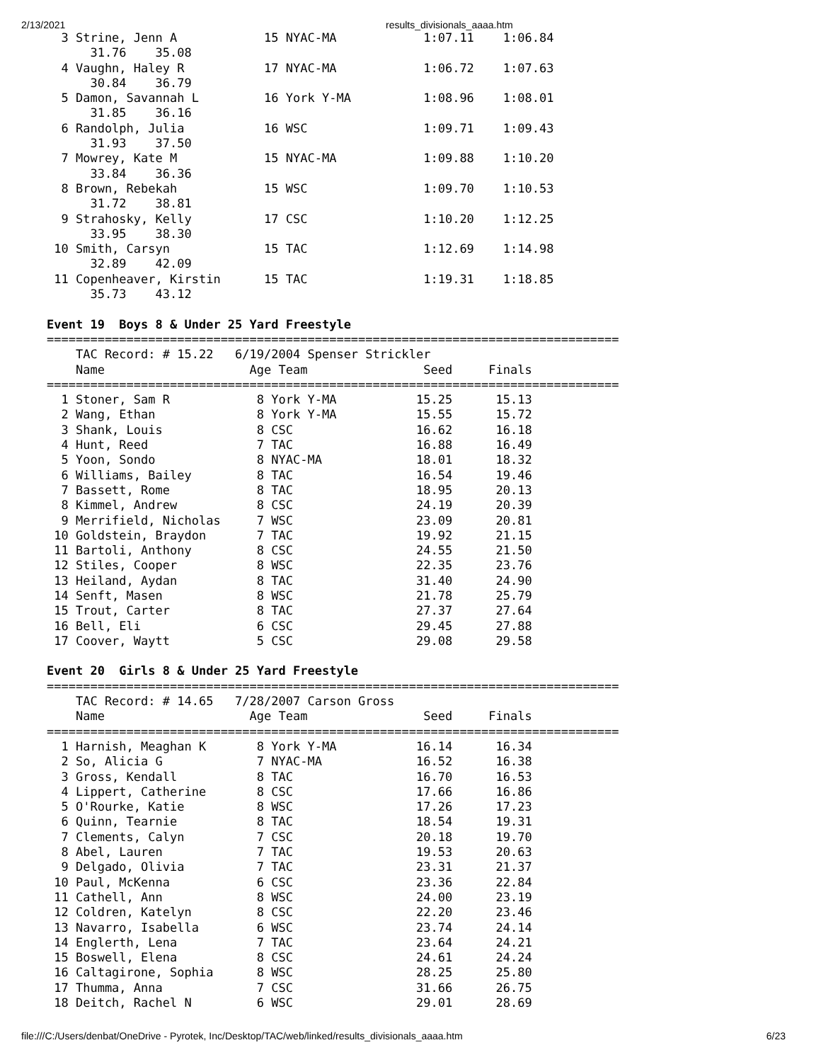2/13/2021 results_divisionals_aaaa.htm
  3 Strine, Jenn A            15 NYAC-MA            1:07.11    1:06.84  
      31.76    35.08
  4 Vaughn, Haley R           17 NYAC-MA            1:06.72    1:07.63  
      30.84    36.79
  5 Damon, Savannah L         16 York Y-MA          1:08.96    1:08.01  
      31.85    36.16
  6 Randolph, Julia           16 WSC                1:09.71    1:09.43  
      31.93    37.50
  7 Mowrey, Kate M            15 NYAC-MA            1:09.88    1:10.20  
      33.84    36.36
  8 Brown, Rebekah            15 WSC                1:09.70    1:10.53  
      31.72    38.81
  9 Strahosky, Kelly          17 CSC                1:10.20    1:12.25  
      33.95    38.30
 10 Smith, Carsyn             15 TAC                1:12.69    1:14.98  
      32.89    42.09
 11 Copenheaver, Kirstin      15 TAC                1:19.31    1:18.85  
      35.73    43.12

Event 19  Boys 8 & Under 25 Yard Freestyle
===============================================================================
    TAC Record: # 15.22   6/19/2004 Spenser Strickler
    Name                    Age Team                Seed     Finals            
===============================================================================
  1 Stoner, Sam R            8 York Y-MA           15.25      15.13  
  2 Wang, Ethan              8 York Y-MA           15.55      15.72  
  3 Shank, Louis             8 CSC                 16.62      16.18  
  4 Hunt, Reed               7 TAC                 16.88      16.49  
  5 Yoon, Sondo              8 NYAC-MA             18.01      18.32  
  6 Williams, Bailey         8 TAC                 16.54      19.46  
  7 Bassett, Rome            8 TAC                 18.95      20.13  
  8 Kimmel, Andrew           8 CSC                 24.19      20.39  
  9 Merrifield, Nicholas     7 WSC                 23.09      20.81  
 10 Goldstein, Braydon       7 TAC                 19.92      21.15  
 11 Bartoli, Anthony         8 CSC                 24.55      21.50  
 12 Stiles, Cooper           8 WSC                 22.35      23.76  
 13 Heiland, Aydan           8 TAC                 31.40      24.90  
 14 Senft, Masen             8 WSC                 21.78      25.79  
 15 Trout, Carter            8 TAC                 27.37      27.64  
 16 Bell, Eli                6 CSC                 29.45      27.88  
 17 Coover, Waytt            5 CSC                 29.08      29.58  

Event 20  Girls 8 & Under 25 Yard Freestyle
===============================================================================
    TAC Record: # 14.65   7/28/2007 Carson Gross
    Name                    Age Team                Seed     Finals            
===============================================================================
  1 Harnish, Meaghan K       8 York Y-MA           16.14      16.34  
  2 So, Alicia G             7 NYAC-MA             16.52      16.38  
  3 Gross, Kendall           8 TAC                 16.70      16.53  
  4 Lippert, Catherine       8 CSC                 17.66      16.86  
  5 O'Rourke, Katie          8 WSC                 17.26      17.23  
  6 Quinn, Tearnie           8 TAC                 18.54      19.31  
  7 Clements, Calyn          7 CSC                 20.18      19.70  
  8 Abel, Lauren             7 TAC                 19.53      20.63  
  9 Delgado, Olivia          7 TAC                 23.31      21.37  
 10 Paul, McKenna            6 CSC                 23.36      22.84  
 11 Cathell, Ann             8 WSC                 24.00      23.19  
 12 Coldren, Katelyn         8 CSC                 22.20      23.46  
 13 Navarro, Isabella        6 WSC                 23.74      24.14  
 14 Englerth, Lena           7 TAC                 23.64      24.21  
 15 Boswell, Elena           8 CSC                 24.61      24.24  
 16 Caltagirone, Sophia      8 WSC                 28.25      25.80  
 17 Thumma, Anna             7 CSC                 31.66      26.75  
 18 Deitch, Rachel N         6 WSC                 29.01      28.69  
file:///C:/Users/denbat/OneDrive - Pyrotek, Inc/Desktop/TAC/web/linked/results_divisionals_aaaa.htm 6/23